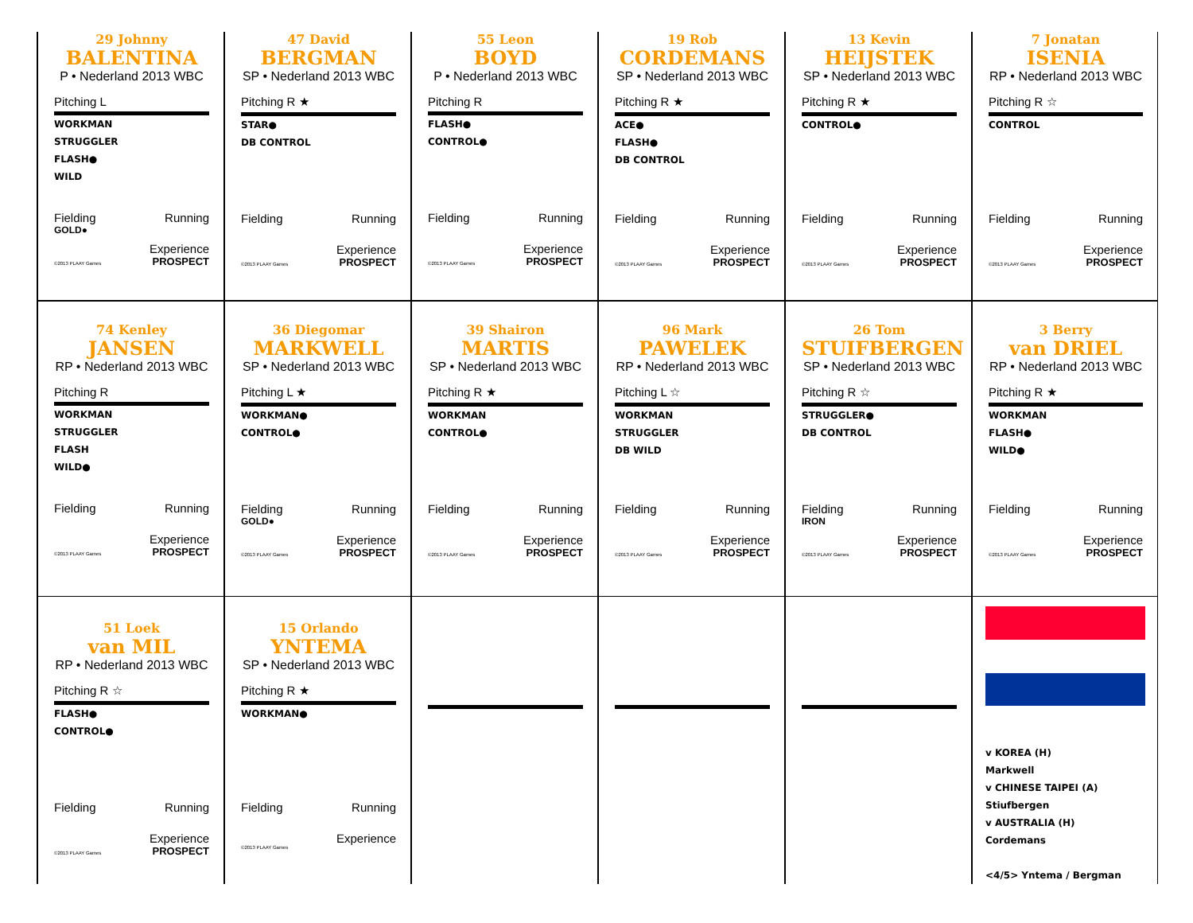29 Johnny
BALENTINA
P • Nederland 2013 WBC
Pitching L
WORKMAN
STRUGGLER
FLASH●
WILD
Fielding Running
GOLD●
Experience
©2013 PLAAY Games PROSPECT
47 David
BERGMAN
SP • Nederland 2013 WBC
Pitching R ★
STAR●
DB CONTROL
Fielding Running
Experience
©2013 PLAAY Games PROSPECT
55 Leon
BOYD
P • Nederland 2013 WBC
Pitching R
FLASH●
CONTROL●
Fielding Running
Experience
©2013 PLAAY Games PROSPECT
19 Rob
CORDEMANS
SP • Nederland 2013 WBC
Pitching R ★
ACE●
FLASH●
DB CONTROL
Fielding Running
Experience
©2013 PLAAY Games PROSPECT
13 Kevin
HEIJSTEK
SP • Nederland 2013 WBC
Pitching R ★
CONTROL●
Fielding Running
Experience
©2013 PLAAY Games PROSPECT
7 Jonatan
ISENIA
RP • Nederland 2013 WBC
Pitching R ☆
CONTROL
Fielding Running
Experience
©2013 PLAAY Games PROSPECT
74 Kenley
JANSEN
RP • Nederland 2013 WBC
Pitching R
WORKMAN
STRUGGLER
FLASH
WILD●
Fielding Running
Experience
©2013 PLAAY Games PROSPECT
36 Diegomar
MARKWELL
SP • Nederland 2013 WBC
Pitching L ★
WORKMAN●
CONTROL●
Fielding Running
GOLD●
Experience
©2013 PLAAY Games PROSPECT
39 Shairon
MARTIS
SP • Nederland 2013 WBC
Pitching R ★
WORKMAN
CONTROL●
Fielding Running
Experience
©2013 PLAAY Games PROSPECT
96 Mark
PAWELEK
RP • Nederland 2013 WBC
Pitching L ☆
WORKMAN
STRUGGLER
DB WILD
Fielding Running
Experience
©2013 PLAAY Games PROSPECT
26 Tom
STUIFBERGEN
SP • Nederland 2013 WBC
Pitching R ☆
STRUGGLER●
DB CONTROL
Fielding Running
IRON
Experience
©2013 PLAAY Games PROSPECT
3 Berry
van DRIEL
RP • Nederland 2013 WBC
Pitching R ★
WORKMAN
FLASH●
WILD●
Fielding Running
Experience
©2013 PLAAY Games PROSPECT
51 Loek
van MIL
RP • Nederland 2013 WBC
Pitching R ☆
FLASH●
CONTROL●
Fielding Running
Experience
©2013 PLAAY Games PROSPECT
15 Orlando
YNTEMA
SP • Nederland 2013 WBC
Pitching R ★
WORKMAN●
Fielding Running
Experience
©2013 PLAAY Games
v KOREA (H)
Markwell
v CHINESE TAIPEI (A)
Stiufbergen
v AUSTRALIA (H)
Cordemans
<4/5> Yntema / Bergman